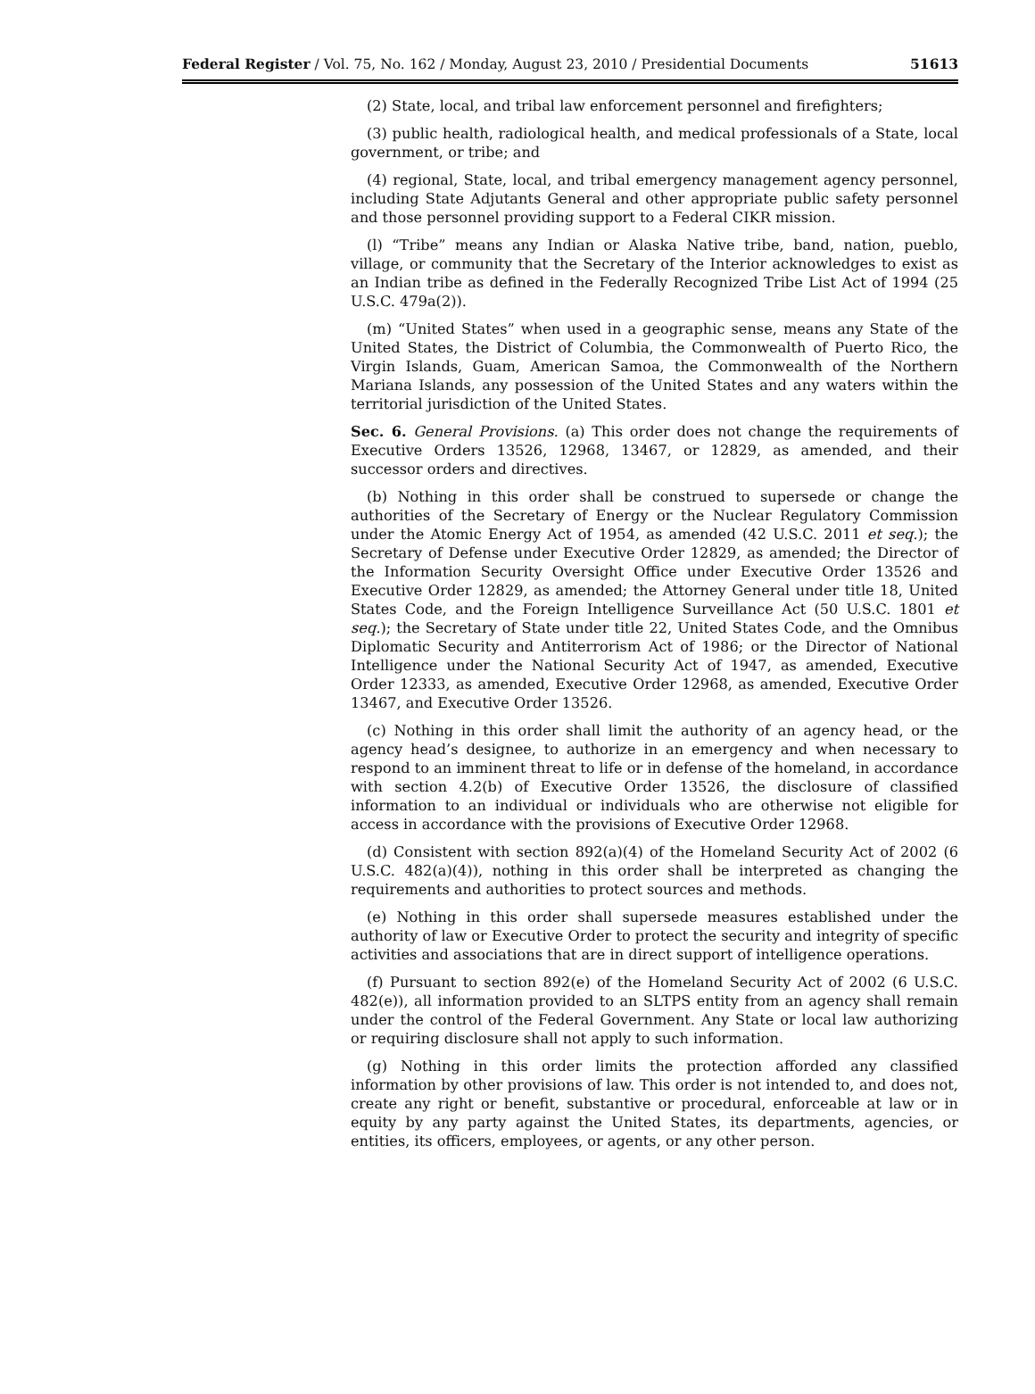Federal Register / Vol. 75, No. 162 / Monday, August 23, 2010 / Presidential Documents 51613
(2) State, local, and tribal law enforcement personnel and firefighters;
(3) public health, radiological health, and medical professionals of a State, local government, or tribe; and
(4) regional, State, local, and tribal emergency management agency personnel, including State Adjutants General and other appropriate public safety personnel and those personnel providing support to a Federal CIKR mission.
(l) “Tribe” means any Indian or Alaska Native tribe, band, nation, pueblo, village, or community that the Secretary of the Interior acknowledges to exist as an Indian tribe as defined in the Federally Recognized Tribe List Act of 1994 (25 U.S.C. 479a(2)).
(m) “United States” when used in a geographic sense, means any State of the United States, the District of Columbia, the Commonwealth of Puerto Rico, the Virgin Islands, Guam, American Samoa, the Commonwealth of the Northern Mariana Islands, any possession of the United States and any waters within the territorial jurisdiction of the United States.
Sec. 6. General Provisions. (a) This order does not change the requirements of Executive Orders 13526, 12968, 13467, or 12829, as amended, and their successor orders and directives.
(b) Nothing in this order shall be construed to supersede or change the authorities of the Secretary of Energy or the Nuclear Regulatory Commission under the Atomic Energy Act of 1954, as amended (42 U.S.C. 2011 et seq.); the Secretary of Defense under Executive Order 12829, as amended; the Director of the Information Security Oversight Office under Executive Order 13526 and Executive Order 12829, as amended; the Attorney General under title 18, United States Code, and the Foreign Intelligence Surveillance Act (50 U.S.C. 1801 et seq.); the Secretary of State under title 22, United States Code, and the Omnibus Diplomatic Security and Antiterrorism Act of 1986; or the Director of National Intelligence under the National Security Act of 1947, as amended, Executive Order 12333, as amended, Executive Order 12968, as amended, Executive Order 13467, and Executive Order 13526.
(c) Nothing in this order shall limit the authority of an agency head, or the agency head’s designee, to authorize in an emergency and when necessary to respond to an imminent threat to life or in defense of the homeland, in accordance with section 4.2(b) of Executive Order 13526, the disclosure of classified information to an individual or individuals who are otherwise not eligible for access in accordance with the provisions of Executive Order 12968.
(d) Consistent with section 892(a)(4) of the Homeland Security Act of 2002 (6 U.S.C. 482(a)(4)), nothing in this order shall be interpreted as changing the requirements and authorities to protect sources and methods.
(e) Nothing in this order shall supersede measures established under the authority of law or Executive Order to protect the security and integrity of specific activities and associations that are in direct support of intelligence operations.
(f) Pursuant to section 892(e) of the Homeland Security Act of 2002 (6 U.S.C. 482(e)), all information provided to an SLTPS entity from an agency shall remain under the control of the Federal Government. Any State or local law authorizing or requiring disclosure shall not apply to such information.
(g) Nothing in this order limits the protection afforded any classified information by other provisions of law. This order is not intended to, and does not, create any right or benefit, substantive or procedural, enforceable at law or in equity by any party against the United States, its departments, agencies, or entities, its officers, employees, or agents, or any other person.